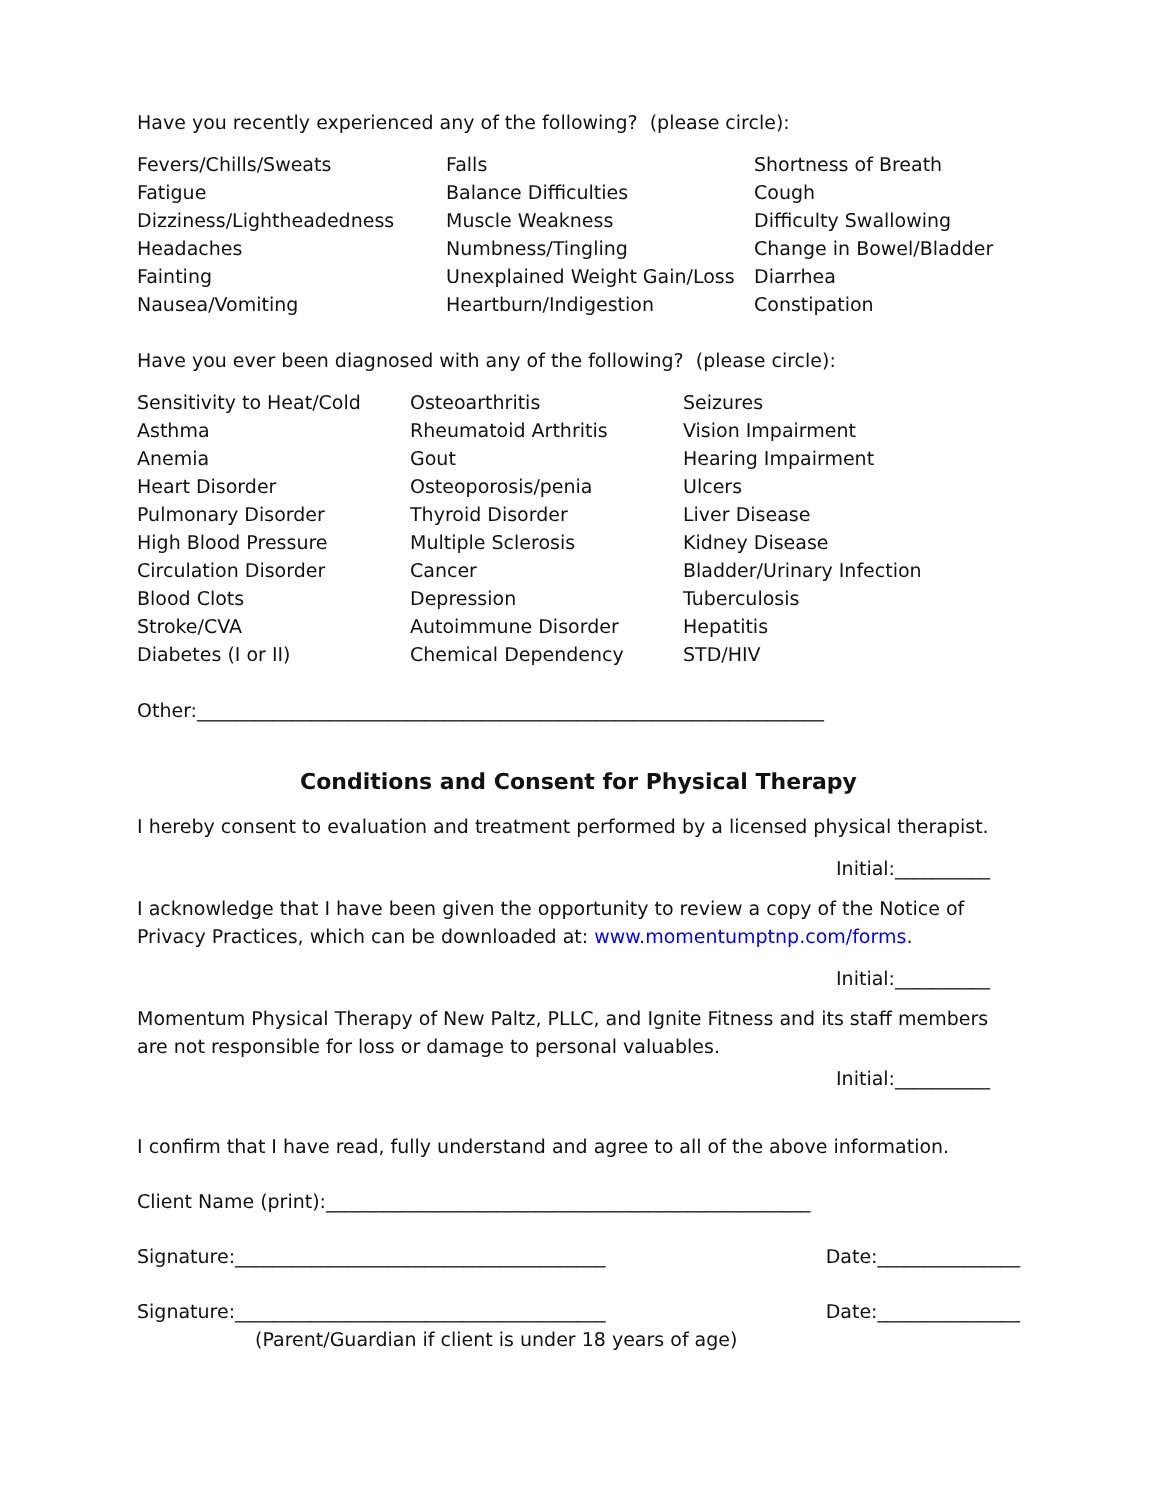Have you recently experienced any of the following? (please circle):
Fevers/Chills/Sweats
Falls
Shortness of Breath
Fatigue
Balance Difficulties
Cough
Dizziness/Lightheadedness
Muscle Weakness
Difficulty Swallowing
Headaches
Numbness/Tingling
Change in Bowel/Bladder
Fainting
Unexplained Weight Gain/Loss
Diarrhea
Nausea/Vomiting
Heartburn/Indigestion
Constipation
Have you ever been diagnosed with any of the following? (please circle):
Sensitivity to Heat/Cold
Osteoarthritis
Seizures
Asthma
Rheumatoid Arthritis
Vision Impairment
Anemia
Gout
Hearing Impairment
Heart Disorder
Osteoporosis/penia
Ulcers
Pulmonary Disorder
Thyroid Disorder
Liver Disease
High Blood Pressure
Multiple Sclerosis
Kidney Disease
Circulation Disorder
Cancer
Bladder/Urinary Infection
Blood Clots
Depression
Tuberculosis
Stroke/CVA
Autoimmune Disorder
Hepatitis
Diabetes (I or II)
Chemical Dependency
STD/HIV
Other:__________________________________________________________________
Conditions and Consent for Physical Therapy
I hereby consent to evaluation and treatment performed by a licensed physical therapist.
Initial:__________
I acknowledge that I have been given the opportunity to review a copy of the Notice of Privacy Practices, which can be downloaded at: www.momentumptnp.com/forms.
Initial:__________
Momentum Physical Therapy of New Paltz, PLLC, and Ignite Fitness and its staff members are not responsible for loss or damage to personal valuables.
Initial:__________
I confirm that I have read, fully understand and agree to all of the above information.
Client Name (print):___________________________________________________
Signature:_______________________________________ Date:_______________
Signature:_______________________________________ Date:_______________
(Parent/Guardian if client is under 18 years of age)